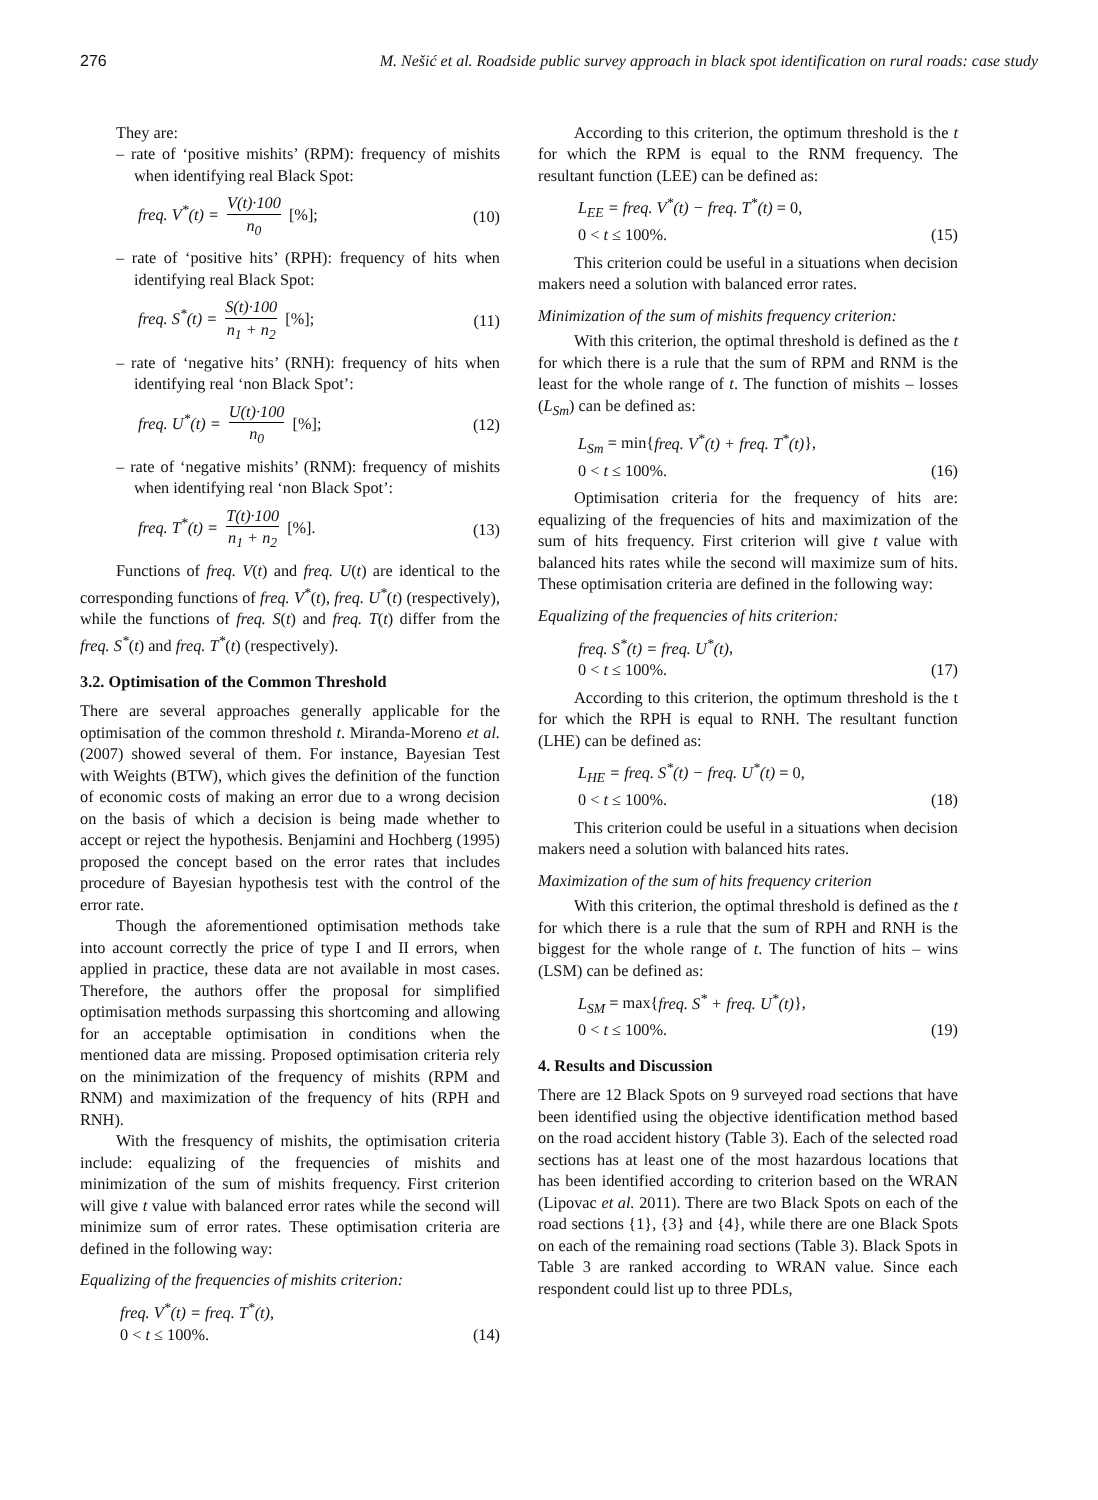276 M. Nešić et al. Roadside public survey approach in black spot identification on rural roads: case study
They are:
– rate of ‘positive mishits’ (RPM): frequency of mishits when identifying real Black Spot:
freq. V<sup>*</sup>(t) = V(t)·100 n<sub>0</sub> [%]; (10)
– rate of ‘positive hits’ (RPH): frequency of hits when identifying real Black Spot:
freq. S<sup>*</sup>(t) = S(t)·100 n<sub>1</sub> + n<sub>2</sub> [%]; (11)
– rate of ‘negative hits’ (RNH): frequency of hits when identifying real ‘non Black Spot’:
freq. U<sup>*</sup>(t) = U(t)·100 n<sub>0</sub> [%]; (12)
– rate of ‘negative mishits’ (RNM): frequency of mishits when identifying real ‘non Black Spot’:
freq. T<sup>*</sup>(t) = T(t)·100 n<sub>1</sub> + n<sub>2</sub> [%]. (13)
Functions of freq. V(t) and freq. U(t) are identical to the corresponding functions of freq. V<sup>*</sup>(t), freq. U<sup>*</sup>(t) (respectively), while the functions of freq. S(t) and freq. T(t) differ from the freq. S<sup>*</sup>(t) and freq. T<sup>*</sup>(t) (respectively).
3.2. Optimisation of the Common Threshold
There are several approaches generally applicable for the optimisation of the common threshold t. Miranda-Moreno et al. (2007) showed several of them. For instance, Bayesian Test with Weights (BTW), which gives the definition of the function of economic costs of making an error due to a wrong decision on the basis of which a decision is being made whether to accept or reject the hypothesis. Benjamini and Hochberg (1995) proposed the concept based on the error rates that includes procedure of Bayesian hypothesis test with the control of the error rate.
Though the aforementioned optimisation methods take into account correctly the price of type I and II errors, when applied in practice, these data are not available in most cases. Therefore, the authors offer the proposal for simplified optimisation methods surpassing this shortcoming and allowing for an acceptable optimisation in conditions when the mentioned data are missing. Proposed optimisation criteria rely on the minimization of the frequency of mishits (RPM and RNM) and maximization of the frequency of hits (RPH and RNH).
With the fresquency of mishits, the optimisation criteria include: equalizing of the frequencies of mishits and minimization of the sum of mishits frequency. First criterion will give t value with balanced error rates while the second will minimize sum of error rates. These optimisation criteria are defined in the following way:
Equalizing of the frequencies of mishits criterion:
freq. V<sup>*</sup>(t) = freq. T<sup>*</sup>(t),
0 < t ≤ 100%. (14)
According to this criterion, the optimum threshold is the t for which the RPM is equal to the RNM frequency. The resultant function (LEE) can be defined as:
L<sub>EE</sub> = freq. V<sup>*</sup>(t) − freq. T<sup>*</sup>(t) = 0,
0 < t ≤ 100%. (15)
This criterion could be useful in a situations when decision makers need a solution with balanced error rates.
Minimization of the sum of mishits frequency criterion:
With this criterion, the optimal threshold is defined as the t for which there is a rule that the sum of RPM and RNM is the least for the whole range of t. The function of mishits – losses (L<sub>Sm</sub>) can be defined as:
L<sub>Sm</sub> = min{freq. V<sup>*</sup>(t) + freq. T<sup>*</sup>(t)},
0 < t ≤ 100%. (16)
Optimisation criteria for the frequency of hits are: equalizing of the frequencies of hits and maximization of the sum of hits frequency. First criterion will give t value with balanced hits rates while the second will maximize sum of hits. These optimisation criteria are defined in the following way:
Equalizing of the frequencies of hits criterion:
freq. S<sup>*</sup>(t) = freq. U<sup>*</sup>(t),
0 < t ≤ 100%. (17)
According to this criterion, the optimum threshold is the t for which the RPH is equal to RNH. The resultant function (LHE) can be defined as:
L<sub>HE</sub> = freq. S<sup>*</sup>(t) − freq. U<sup>*</sup>(t) = 0,
0 < t ≤ 100%. (18)
This criterion could be useful in a situations when decision makers need a solution with balanced hits rates.
Maximization of the sum of hits frequency criterion
With this criterion, the optimal threshold is defined as the t for which there is a rule that the sum of RPH and RNH is the biggest for the whole range of t. The function of hits – wins (LSM) can be defined as:
L<sub>SM</sub> = max{freq. S<sup>*</sup> + freq. U<sup>*</sup>(t)},
0 < t ≤ 100%. (19)
4. Results and Discussion
There are 12 Black Spots on 9 surveyed road sections that have been identified using the objective identification method based on the road accident history (Table 3). Each of the selected road sections has at least one of the most hazardous locations that has been identified according to criterion based on the WRAN (Lipovac et al. 2011). There are two Black Spots on each of the road sections {1}, {3} and {4}, while there are one Black Spots on each of the remaining road sections (Table 3). Black Spots in Table 3 are ranked according to WRAN value. Since each respondent could list up to three PDLs,